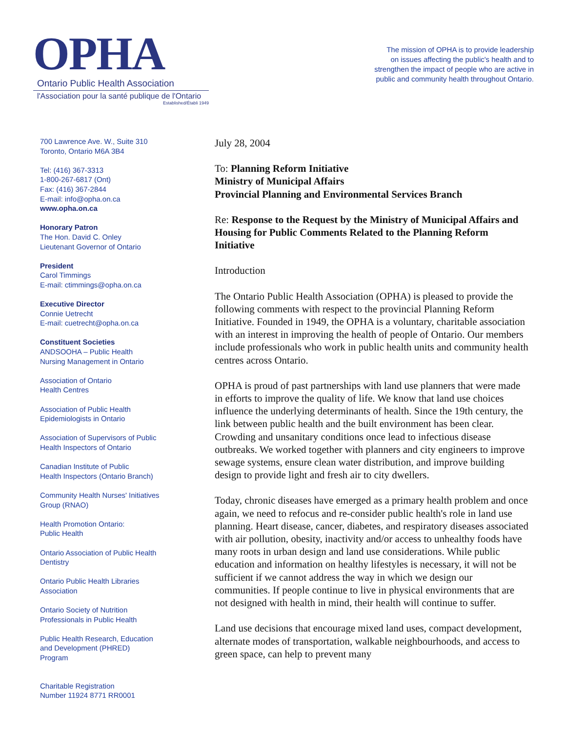OPHA
Ontario Public Health Association
l'Association pour la santé publique de l'Ontario
Established/Établi 1949
The mission of OPHA is to provide leadership
on issues affecting the public's health and to
strengthen the impact of people who are active in
public and community health throughout Ontario.
700 Lawrence Ave. W., Suite 310
Toronto, Ontario M6A 3B4
Tel: (416) 367-3313
1-800-267-6817 (Ont)
Fax: (416) 367-2844
E-mail: info@opha.on.ca
www.opha.on.ca
Honorary Patron
The Hon. David C. Onley
Lieutenant Governor of Ontario
President
Carol Timmings
E-mail: ctimmings@opha.on.ca
Executive Director
Connie Uetrecht
E-mail: cuetrecht@opha.on.ca
Constituent Societies
ANDSOOHA – Public Health
Nursing Management in Ontario
Association of Ontario
Health Centres
Association of Public Health
Epidemiologists in Ontario
Association of Supervisors of Public
Health Inspectors of Ontario
Canadian Institute of Public
Health Inspectors (Ontario Branch)
Community Health Nurses' Initiatives
Group (RNAO)
Health Promotion Ontario:
Public Health
Ontario Association of Public Health
Dentistry
Ontario Public Health Libraries
Association
Ontario Society of Nutrition
Professionals in Public Health
Public Health Research, Education
and Development (PHRED)
Program
Charitable Registration
Number 11924 8771 RR0001
July 28, 2004
To: Planning Reform Initiative
Ministry of Municipal Affairs
Provincial Planning and Environmental Services Branch
Re: Response to the Request by the Ministry of Municipal Affairs and Housing for Public Comments Related to the Planning Reform Initiative
Introduction
The Ontario Public Health Association (OPHA) is pleased to provide the following comments with respect to the provincial Planning Reform Initiative. Founded in 1949, the OPHA is a voluntary, charitable association with an interest in improving the health of people of Ontario. Our members include professionals who work in public health units and community health centres across Ontario.
OPHA is proud of past partnerships with land use planners that were made in efforts to improve the quality of life. We know that land use choices influence the underlying determinants of health. Since the 19th century, the link between public health and the built environment has been clear. Crowding and unsanitary conditions once lead to infectious disease outbreaks. We worked together with planners and city engineers to improve sewage systems, ensure clean water distribution, and improve building design to provide light and fresh air to city dwellers.
Today, chronic diseases have emerged as a primary health problem and once again, we need to refocus and re-consider public health's role in land use planning. Heart disease, cancer, diabetes, and respiratory diseases associated with air pollution, obesity, inactivity and/or access to unhealthy foods have many roots in urban design and land use considerations. While public education and information on healthy lifestyles is necessary, it will not be sufficient if we cannot address the way in which we design our communities. If people continue to live in physical environments that are not designed with health in mind, their health will continue to suffer.
Land use decisions that encourage mixed land uses, compact development, alternate modes of transportation, walkable neighbourhoods, and access to green space, can help to prevent many